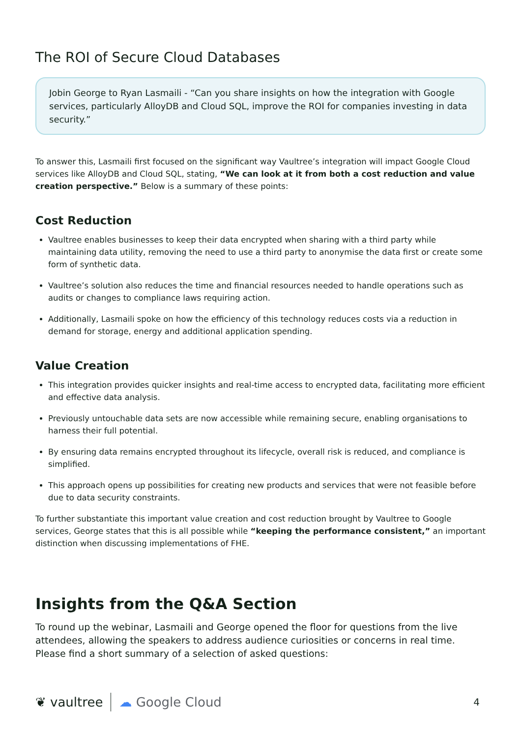The ROI of Secure Cloud Databases
Jobin George to Ryan Lasmaili - “Can you share insights on how the integration with Google services, particularly AlloyDB and Cloud SQL, improve the ROI for companies investing in data security.”
To answer this, Lasmaili first focused on the significant way Vaultree’s integration will impact Google Cloud services like AlloyDB and Cloud SQL, stating, “We can look at it from both a cost reduction and value creation perspective.” Below is a summary of these points:
Cost Reduction
Vaultree enables businesses to keep their data encrypted when sharing with a third party while maintaining data utility, removing the need to use a third party to anonymise the data first or create some form of synthetic data.
Vaultree’s solution also reduces the time and financial resources needed to handle operations such as audits or changes to compliance laws requiring action.
Additionally, Lasmaili spoke on how the efficiency of this technology reduces costs via a reduction in demand for storage, energy and additional application spending.
Value Creation
This integration provides quicker insights and real-time access to encrypted data, facilitating more efficient and effective data analysis.
Previously untouchable data sets are now accessible while remaining secure, enabling organisations to harness their full potential.
By ensuring data remains encrypted throughout its lifecycle, overall risk is reduced, and compliance is simplified.
This approach opens up possibilities for creating new products and services that were not feasible before due to data security constraints.
To further substantiate this important value creation and cost reduction brought by Vaultree to Google services, George states that this is all possible while “keeping the performance consistent,” an important distinction when discussing implementations of FHE.
Insights from the Q&A Section
To round up the webinar, Lasmaili and George opened the floor for questions from the live attendees, allowing the speakers to address audience curiosities or concerns in real time. Please find a short summary of a selection of asked questions:
❦ vaultree ☁ Google Cloud 4